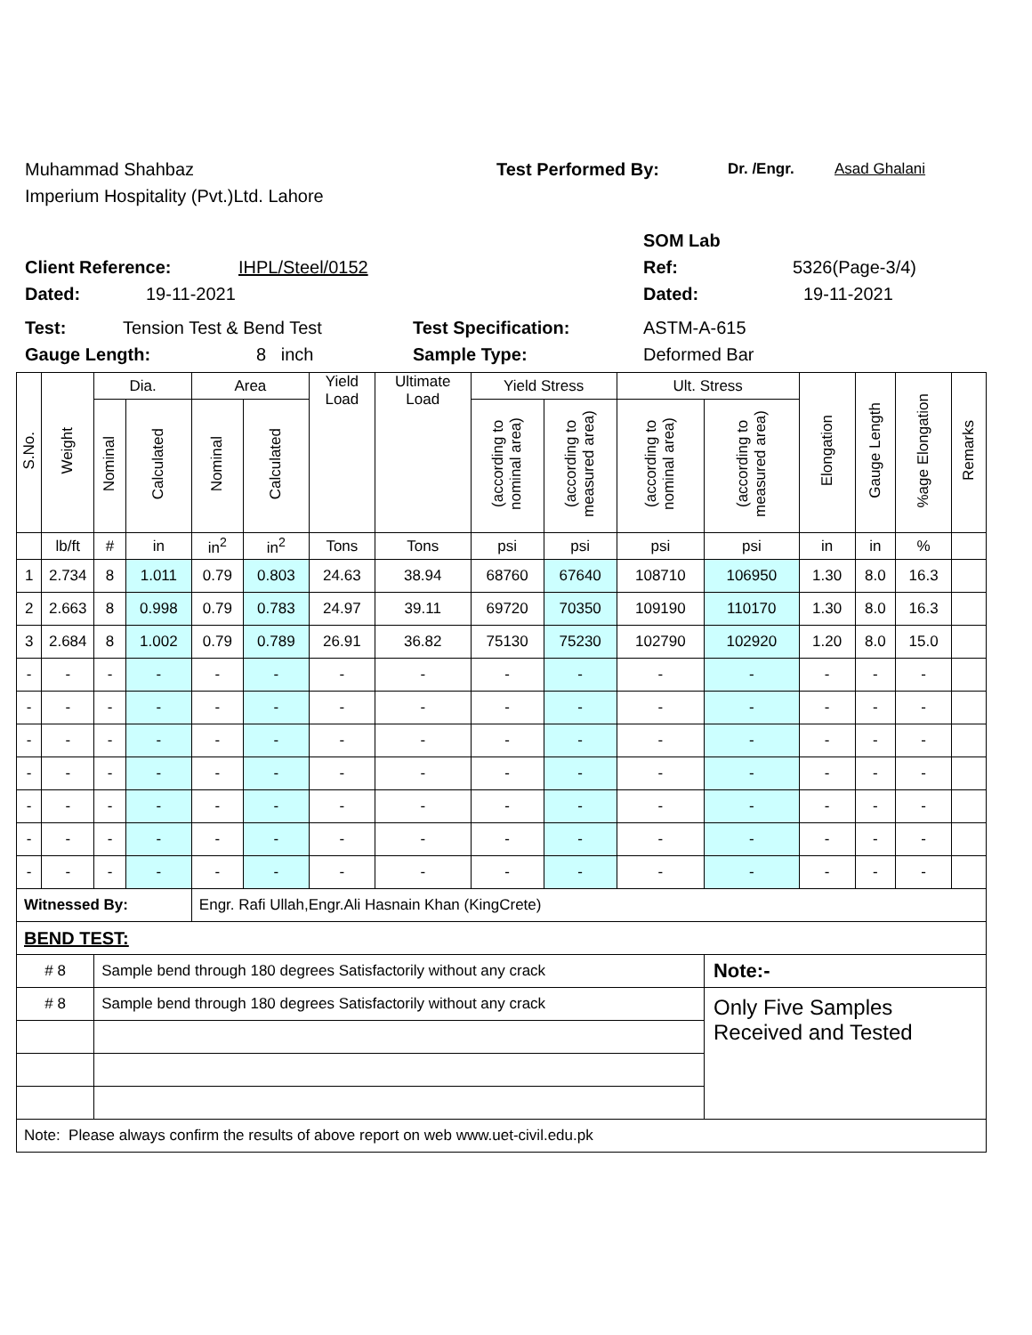Muhammad Shahbaz Test Performed By: Dr. /Engr. Asad Ghalani
Imperium Hospitality (Pvt.)Ltd. Lahore
SOM Lab
Client Reference: IHPL/Steel/0152 Ref: 5326(Page-3/4)
Dated: 19-11-2021 Dated: 19-11-2021
Test: Tension Test & Bend Test Test Specification: ASTM-A-615
Gauge Length: 8 inch Sample Type: Deformed Bar
| S.No. | Weight | Dia. | | Area | | Yield Load | Ultimate Load | Yield Stress | | Ult. Stress | | Elongation | Gauge Length | %age Elongation | Remarks |
| | | Nominal | Calculated | Nominal | Calculated | | | (according to nominal area) | (according to measured area) | (according to nominal area) | (according to measured area) | | | | |
| | lb/ft | # | in | in<sup>2</sup> | in<sup>2</sup> | Tons | Tons | psi | psi | psi | psi | in | in | % | |
| 1 | 2.734 | 8 | 1.011 | 0.79 | 0.803 | 24.63 | 38.94 | 68760 | 67640 | 108710 | 106950 | 1.30 | 8.0 | 16.3 | |
| 2 | 2.663 | 8 | 0.998 | 0.79 | 0.783 | 24.97 | 39.11 | 69720 | 70350 | 109190 | 110170 | 1.30 | 8.0 | 16.3 | |
| 3 | 2.684 | 8 | 1.002 | 0.79 | 0.789 | 26.91 | 36.82 | 75130 | 75230 | 102790 | 102920 | 1.20 | 8.0 | 15.0 | |
| - | - | - | - | - | - | - | - | - | - | - | - | - | - | - | |
| - | - | - | - | - | - | - | - | - | - | - | - | - | - | - | |
| - | - | - | - | - | - | - | - | - | - | - | - | - | - | - | |
| - | - | - | - | - | - | - | - | - | - | - | - | - | - | - | |
| - | - | - | - | - | - | - | - | - | - | - | - | - | - | - | |
| - | - | - | - | - | - | - | - | - | - | - | - | - | - | - | |
| - | - | - | - | - | - | - | - | - | - | - | - | - | - | - | |
| Witnessed By: | | | | Engr. Rafi Ullah,Engr.Ali Hasnain Khan (KingCrete) | | | | | | | | | | | |
| BEND TEST: | | | | | | | | | | | | | | | |
| # 8 | | Sample bend through 180 degrees Satisfactorily without any crack | | | | | | | | | Note:- | | | | |
| # 8 | | Sample bend through 180 degrees Satisfactorily without any crack | | | | | | | | | Only Five Samples Received and Tested | | | | |
| Note: Please always confirm the results of above report on web www.uet-civil.edu.pk | | | | | | | | | | | | | | | |